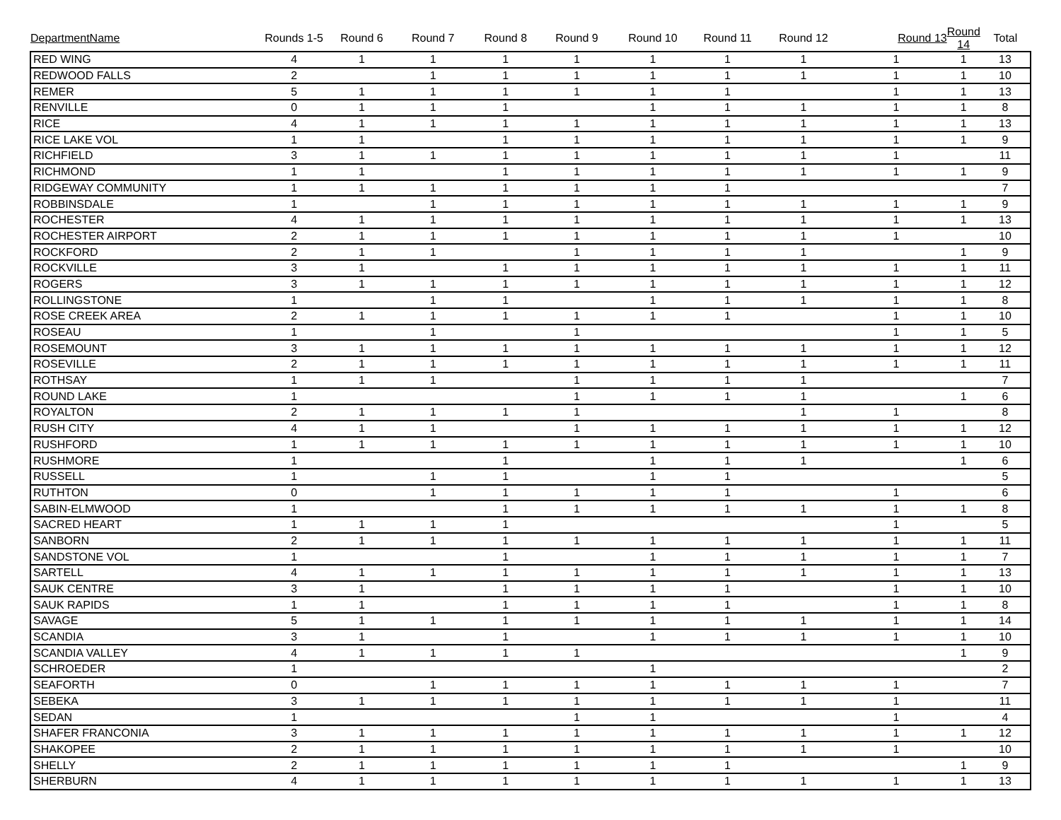| DepartmentName | Rounds 1-5 | Round 6 | Round 7 | Round 8 | Round 9 | Round 10 | Round 11 | Round 12 | Round 13 | Round 14 | Total |
| --- | --- | --- | --- | --- | --- | --- | --- | --- | --- | --- | --- |
| RED WING | 4 | 1 | 1 | 1 | 1 | 1 | 1 | 1 | 1 | 1 | 13 |
| REDWOOD FALLS | 2 | | 1 | 1 | 1 | 1 | 1 | 1 | 1 | 1 | 10 |
| REMER | 5 | 1 | 1 | 1 | 1 | 1 | 1 | | 1 | 1 | 13 |
| RENVILLE | 0 | 1 | 1 | 1 | | 1 | 1 | 1 | 1 | 1 | 8 |
| RICE | 4 | 1 | 1 | 1 | 1 | 1 | 1 | 1 | 1 | 1 | 13 |
| RICE LAKE VOL | 1 | 1 | | 1 | 1 | 1 | 1 | 1 | 1 | 1 | 9 |
| RICHFIELD | 3 | 1 | 1 | 1 | 1 | 1 | 1 | 1 | 1 | | 11 |
| RICHMOND | 1 | 1 | | 1 | 1 | 1 | 1 | 1 | 1 | 1 | 9 |
| RIDGEWAY COMMUNITY | 1 | 1 | 1 | 1 | 1 | 1 | 1 | | | | 7 |
| ROBBINSDALE | 1 | | 1 | 1 | 1 | 1 | 1 | 1 | 1 | 1 | 9 |
| ROCHESTER | 4 | 1 | 1 | 1 | 1 | 1 | 1 | 1 | 1 | 1 | 13 |
| ROCHESTER AIRPORT | 2 | 1 | 1 | 1 | 1 | 1 | 1 | 1 | 1 | | 10 |
| ROCKFORD | 2 | 1 | 1 | | 1 | 1 | 1 | 1 | | 1 | 9 |
| ROCKVILLE | 3 | 1 | | 1 | 1 | 1 | 1 | 1 | 1 | 1 | 11 |
| ROGERS | 3 | 1 | 1 | 1 | 1 | 1 | 1 | 1 | 1 | 1 | 12 |
| ROLLINGSTONE | 1 | | 1 | 1 | | 1 | 1 | 1 | 1 | 1 | 8 |
| ROSE CREEK AREA | 2 | 1 | 1 | 1 | 1 | 1 | 1 | | 1 | 1 | 10 |
| ROSEAU | 1 | | 1 | | 1 | | | | 1 | 1 | 5 |
| ROSEMOUNT | 3 | 1 | 1 | 1 | 1 | 1 | 1 | 1 | 1 | 1 | 12 |
| ROSEVILLE | 2 | 1 | 1 | 1 | 1 | 1 | 1 | 1 | 1 | 1 | 11 |
| ROTHSAY | 1 | 1 | 1 | | 1 | 1 | 1 | 1 | | | 7 |
| ROUND LAKE | 1 | | | | 1 | 1 | 1 | 1 | | 1 | 6 |
| ROYALTON | 2 | 1 | 1 | 1 | 1 | | | 1 | 1 | | 8 |
| RUSH CITY | 4 | 1 | 1 | | 1 | 1 | 1 | 1 | 1 | 1 | 12 |
| RUSHFORD | 1 | 1 | 1 | 1 | 1 | 1 | 1 | 1 | 1 | 1 | 10 |
| RUSHMORE | 1 | | | 1 | | 1 | 1 | 1 | | 1 | 6 |
| RUSSELL | 1 | | 1 | 1 | | 1 | 1 | | | | 5 |
| RUTHTON | 0 | | 1 | 1 | 1 | 1 | 1 | | 1 | | 6 |
| SABIN-ELMWOOD | 1 | | | 1 | 1 | 1 | 1 | 1 | 1 | 1 | 8 |
| SACRED HEART | 1 | 1 | 1 | 1 | | | | | 1 | | 5 |
| SANBORN | 2 | 1 | 1 | 1 | 1 | 1 | 1 | 1 | 1 | 1 | 11 |
| SANDSTONE VOL | 1 | | | 1 | | 1 | 1 | 1 | 1 | 1 | 7 |
| SARTELL | 4 | 1 | 1 | 1 | 1 | 1 | 1 | 1 | 1 | 1 | 13 |
| SAUK CENTRE | 3 | 1 | | 1 | 1 | 1 | 1 | | 1 | 1 | 10 |
| SAUK RAPIDS | 1 | 1 | | 1 | 1 | 1 | 1 | | 1 | 1 | 8 |
| SAVAGE | 5 | 1 | 1 | 1 | 1 | 1 | 1 | 1 | 1 | 1 | 14 |
| SCANDIA | 3 | 1 | | 1 | | 1 | 1 | 1 | 1 | 1 | 10 |
| SCANDIA VALLEY | 4 | 1 | 1 | 1 | 1 | | | | | 1 | 9 |
| SCHROEDER | 1 | | | | | 1 | | | | | 2 |
| SEAFORTH | 0 | | 1 | 1 | 1 | 1 | 1 | 1 | 1 | | 7 |
| SEBEKA | 3 | 1 | 1 | 1 | 1 | 1 | 1 | 1 | 1 | | 11 |
| SEDAN | 1 | | | | 1 | 1 | | | 1 | | 4 |
| SHAFER FRANCONIA | 3 | 1 | 1 | 1 | 1 | 1 | 1 | 1 | 1 | 1 | 12 |
| SHAKOPEE | 2 | 1 | 1 | 1 | 1 | 1 | 1 | 1 | 1 | | 10 |
| SHELLY | 2 | 1 | 1 | 1 | 1 | 1 | 1 | | | 1 | 9 |
| SHERBURN | 4 | 1 | 1 | 1 | 1 | 1 | 1 | 1 | 1 | 1 | 13 |